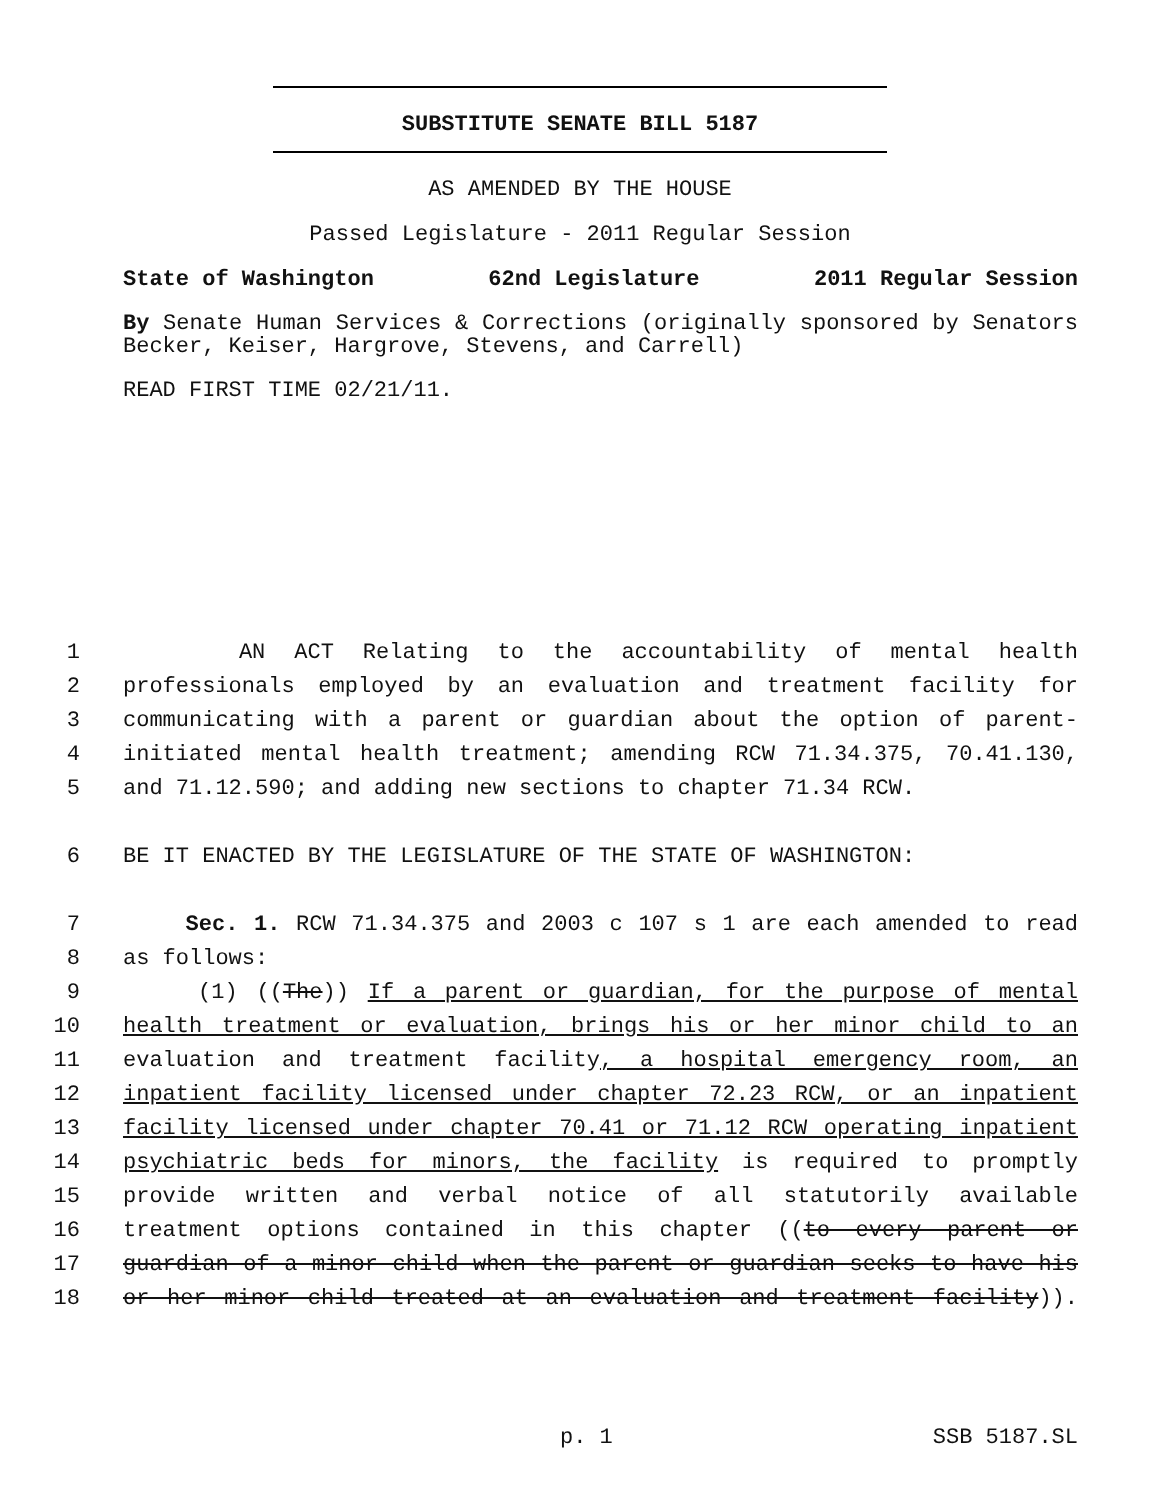SUBSTITUTE SENATE BILL 5187
AS AMENDED BY THE HOUSE
Passed Legislature - 2011 Regular Session
State of Washington 62nd Legislature 2011 Regular Session
By Senate Human Services & Corrections (originally sponsored by Senators Becker, Keiser, Hargrove, Stevens, and Carrell)
READ FIRST TIME 02/21/11.
1 AN ACT Relating to the accountability of mental health
2 professionals employed by an evaluation and treatment facility for
3 communicating with a parent or guardian about the option of parent-
4 initiated mental health treatment; amending RCW 71.34.375, 70.41.130,
5 and 71.12.590; and adding new sections to chapter 71.34 RCW.
6 BE IT ENACTED BY THE LEGISLATURE OF THE STATE OF WASHINGTON:
7 Sec. 1. RCW 71.34.375 and 2003 c 107 s 1 are each amended to read
8 as follows:
9 (1) ((The)) If a parent or guardian, for the purpose of mental
10 health treatment or evaluation, brings his or her minor child to an
11 evaluation and treatment facility, a hospital emergency room, an
12 inpatient facility licensed under chapter 72.23 RCW, or an inpatient
13 facility licensed under chapter 70.41 or 71.12 RCW operating inpatient
14 psychiatric beds for minors, the facility is required to promptly
15 provide written and verbal notice of all statutorily available
16 treatment options contained in this chapter ((to every parent or
17 guardian of a minor child when the parent or guardian seeks to have his
18 or her minor child treated at an evaluation and treatment facility)).
p. 1 SSB 5187.SL